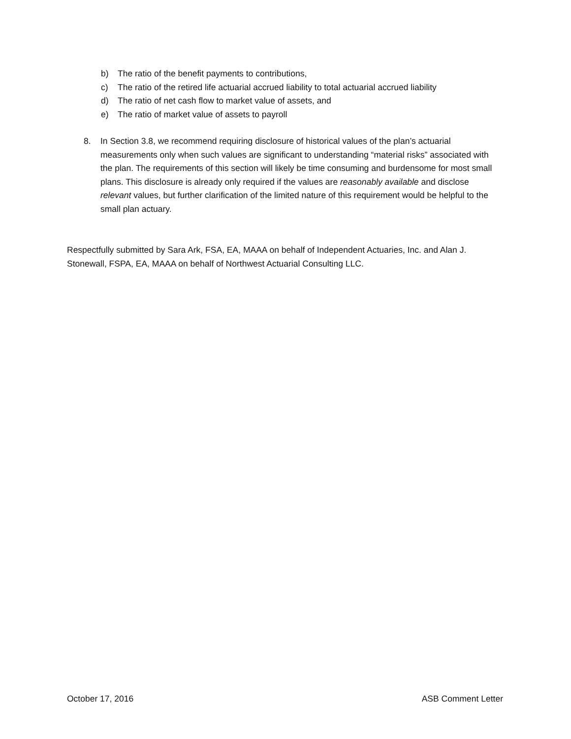b) The ratio of the benefit payments to contributions,
c) The ratio of the retired life actuarial accrued liability to total actuarial accrued liability
d) The ratio of net cash flow to market value of assets, and
e) The ratio of market value of assets to payroll
8. In Section 3.8, we recommend requiring disclosure of historical values of the plan’s actuarial measurements only when such values are significant to understanding “material risks” associated with the plan. The requirements of this section will likely be time consuming and burdensome for most small plans. This disclosure is already only required if the values are reasonably available and disclose relevant values, but further clarification of the limited nature of this requirement would be helpful to the small plan actuary.
Respectfully submitted by Sara Ark, FSA, EA, MAAA on behalf of Independent Actuaries, Inc. and Alan J. Stonewall, FSPA, EA, MAAA on behalf of Northwest Actuarial Consulting LLC.
October 17, 2016 ASB Comment Letter